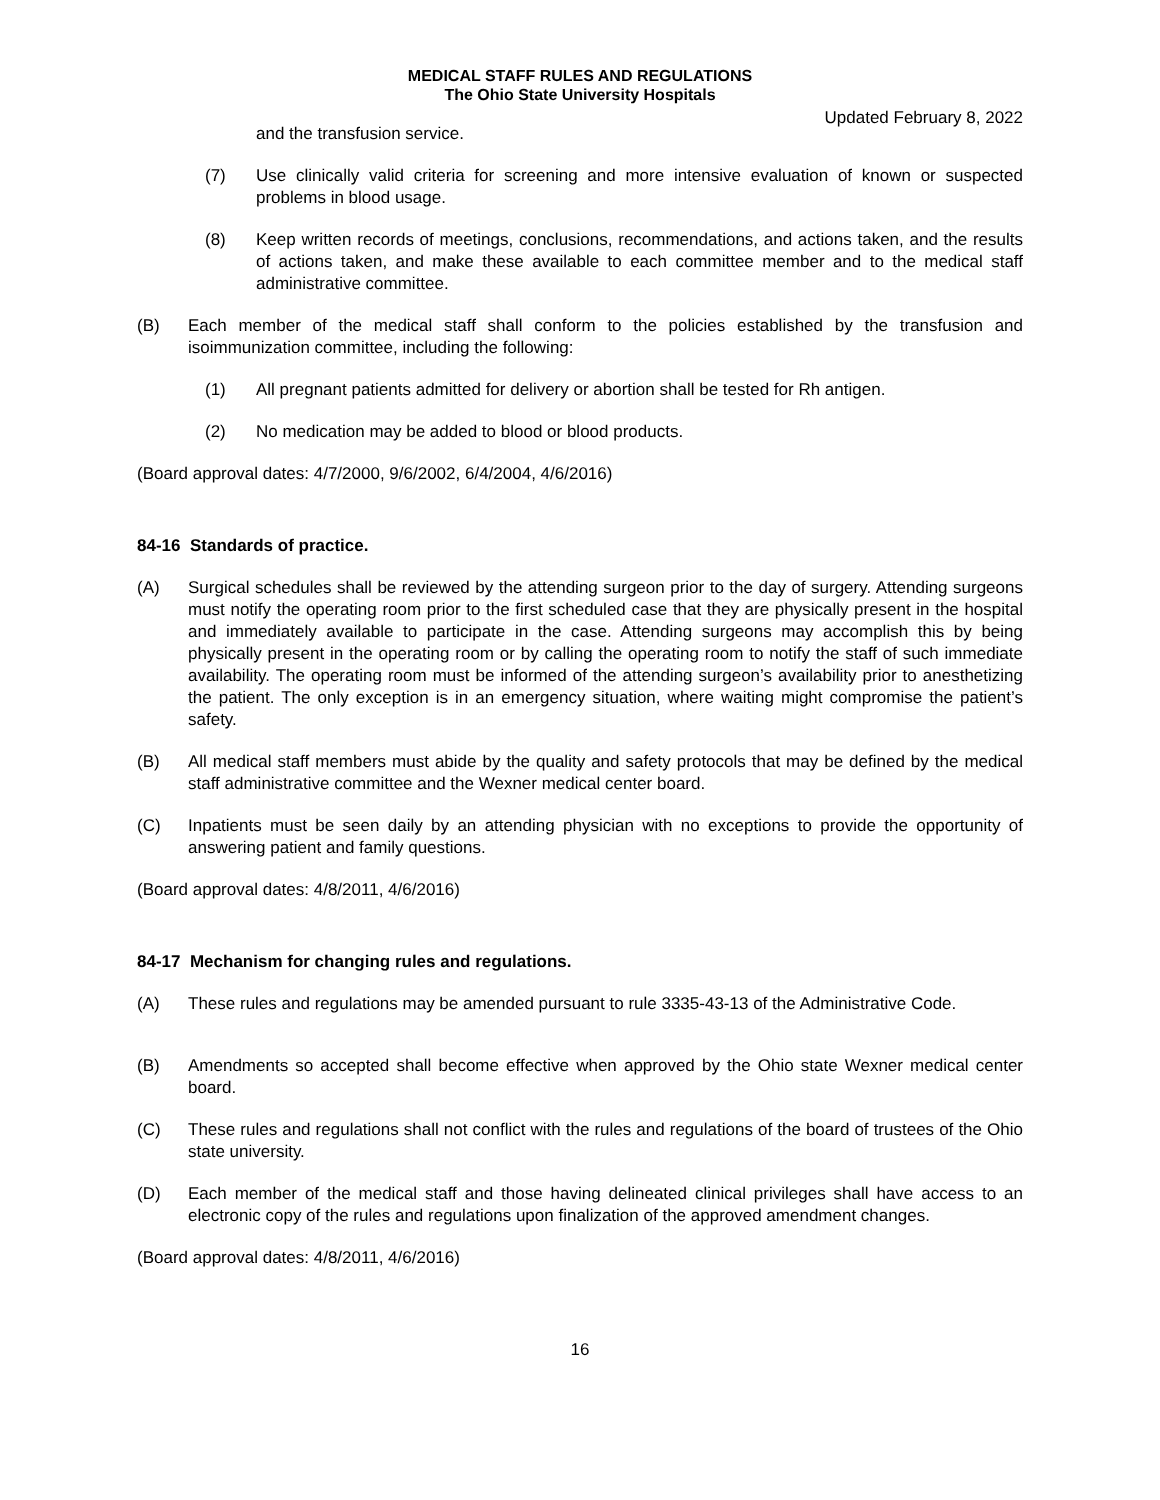MEDICAL STAFF RULES AND REGULATIONS
The Ohio State University Hospitals
Updated February 8, 2022
and the transfusion service.
(7) Use clinically valid criteria for screening and more intensive evaluation of known or suspected problems in blood usage.
(8) Keep written records of meetings, conclusions, recommendations, and actions taken, and the results of actions taken, and make these available to each committee member and to the medical staff administrative committee.
(B) Each member of the medical staff shall conform to the policies established by the transfusion and isoimmunization committee, including the following:
(1) All pregnant patients admitted for delivery or abortion shall be tested for Rh antigen.
(2) No medication may be added to blood or blood products.
(Board approval dates: 4/7/2000, 9/6/2002, 6/4/2004, 4/6/2016)
84-16 Standards of practice.
(A) Surgical schedules shall be reviewed by the attending surgeon prior to the day of surgery. Attending surgeons must notify the operating room prior to the first scheduled case that they are physically present in the hospital and immediately available to participate in the case. Attending surgeons may accomplish this by being physically present in the operating room or by calling the operating room to notify the staff of such immediate availability. The operating room must be informed of the attending surgeon’s availability prior to anesthetizing the patient. The only exception is in an emergency situation, where waiting might compromise the patient’s safety.
(B) All medical staff members must abide by the quality and safety protocols that may be defined by the medical staff administrative committee and the Wexner medical center board.
(C) Inpatients must be seen daily by an attending physician with no exceptions to provide the opportunity of answering patient and family questions.
(Board approval dates: 4/8/2011, 4/6/2016)
84-17 Mechanism for changing rules and regulations.
(A) These rules and regulations may be amended pursuant to rule 3335-43-13 of the Administrative Code.
(B) Amendments so accepted shall become effective when approved by the Ohio state Wexner medical center board.
(C) These rules and regulations shall not conflict with the rules and regulations of the board of trustees of the Ohio state university.
(D) Each member of the medical staff and those having delineated clinical privileges shall have access to an electronic copy of the rules and regulations upon finalization of the approved amendment changes.
(Board approval dates: 4/8/2011, 4/6/2016)
16